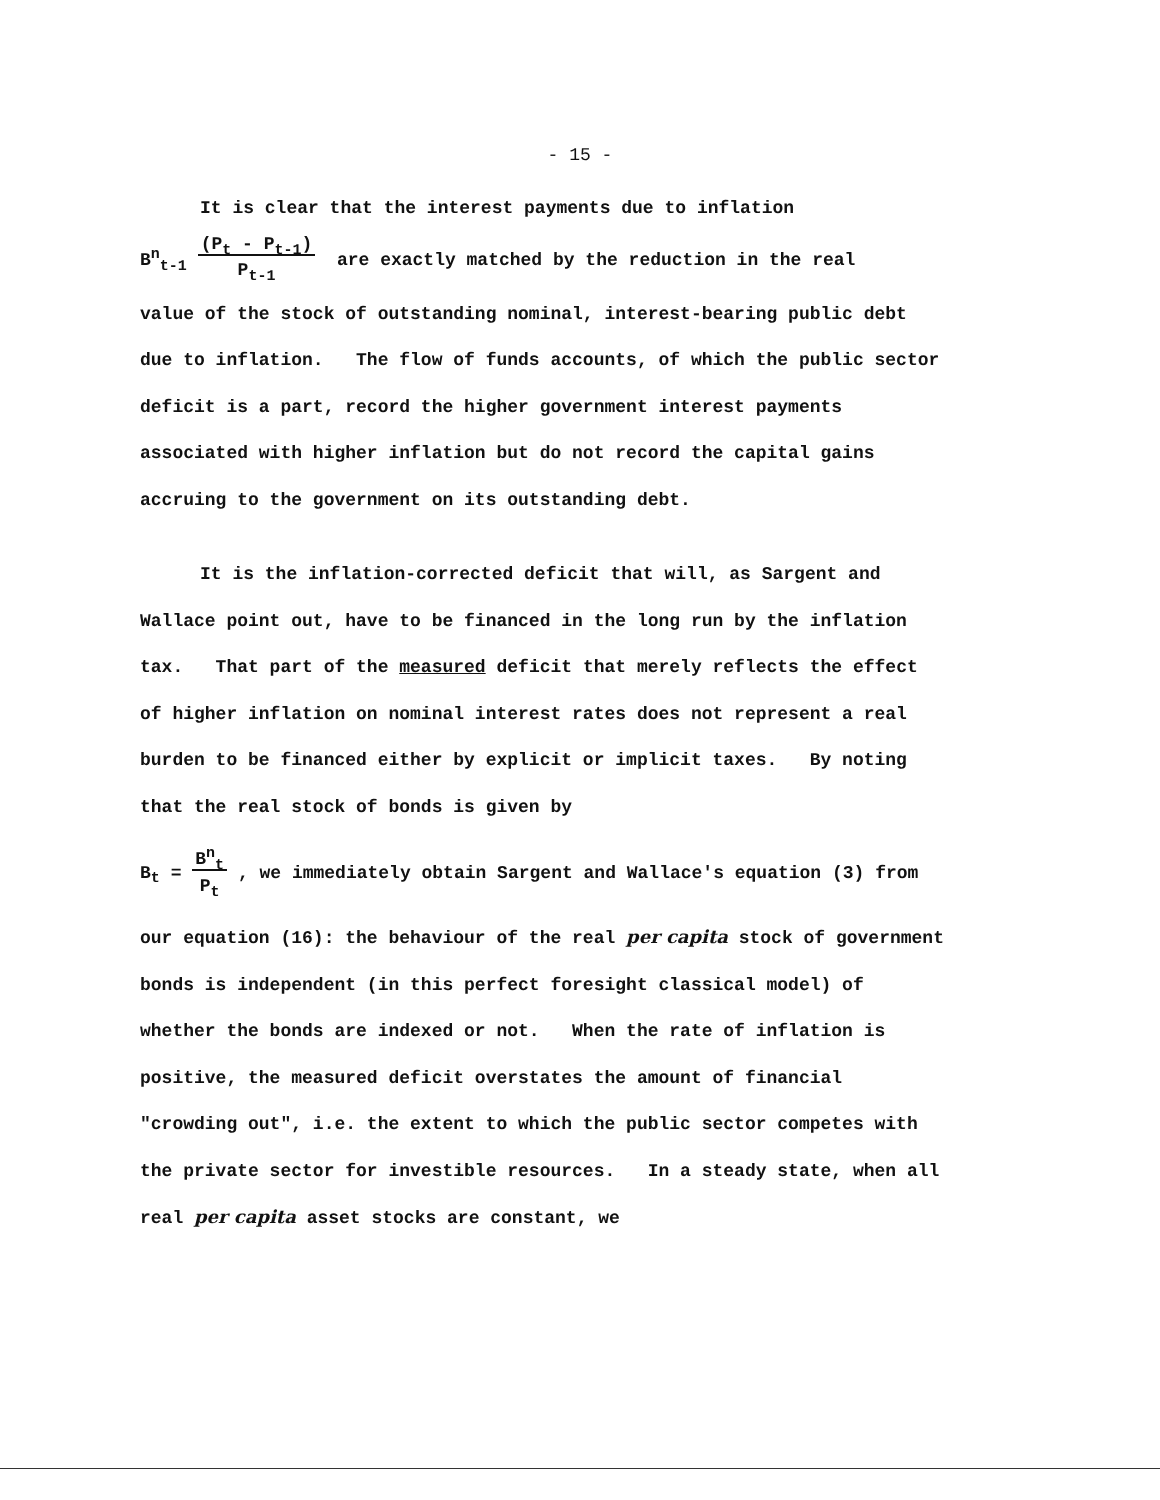- 15 -
It is clear that the interest payments due to inflation
B<sup>n</sup><sub>t-1</sub> (P<sub>t</sub> - P<sub>t-1</sub>)
P<sub>t-1</sub> are exactly matched by the reduction in the real
value of the stock of outstanding nominal, interest-bearing public debt due to inflation. The flow of funds accounts, of which the public sector deficit is a part, record the higher government interest payments associated with higher inflation but do not record the capital gains accruing to the government on its outstanding debt.
It is the inflation-corrected deficit that will, as Sargent and Wallace point out, have to be financed in the long run by the inflation tax. That part of the measured deficit that merely reflects the effect of higher inflation on nominal interest rates does not represent a real burden to be financed either by explicit or implicit taxes. By noting that the real stock of bonds is given by
B<sub>t</sub> = B<sup>n</sup><sub>t</sub>
P<sub>t</sub> , we immediately obtain Sargent and Wallace's equation (3) from
our equation (16): the behaviour of the real per capita stock of government bonds is independent (in this perfect foresight classical model) of whether the bonds are indexed or not. When the rate of inflation is positive, the measured deficit overstates the amount of financial "crowding out", i.e. the extent to which the public sector competes with the private sector for investible resources. In a steady state, when all real per capita asset stocks are constant, we